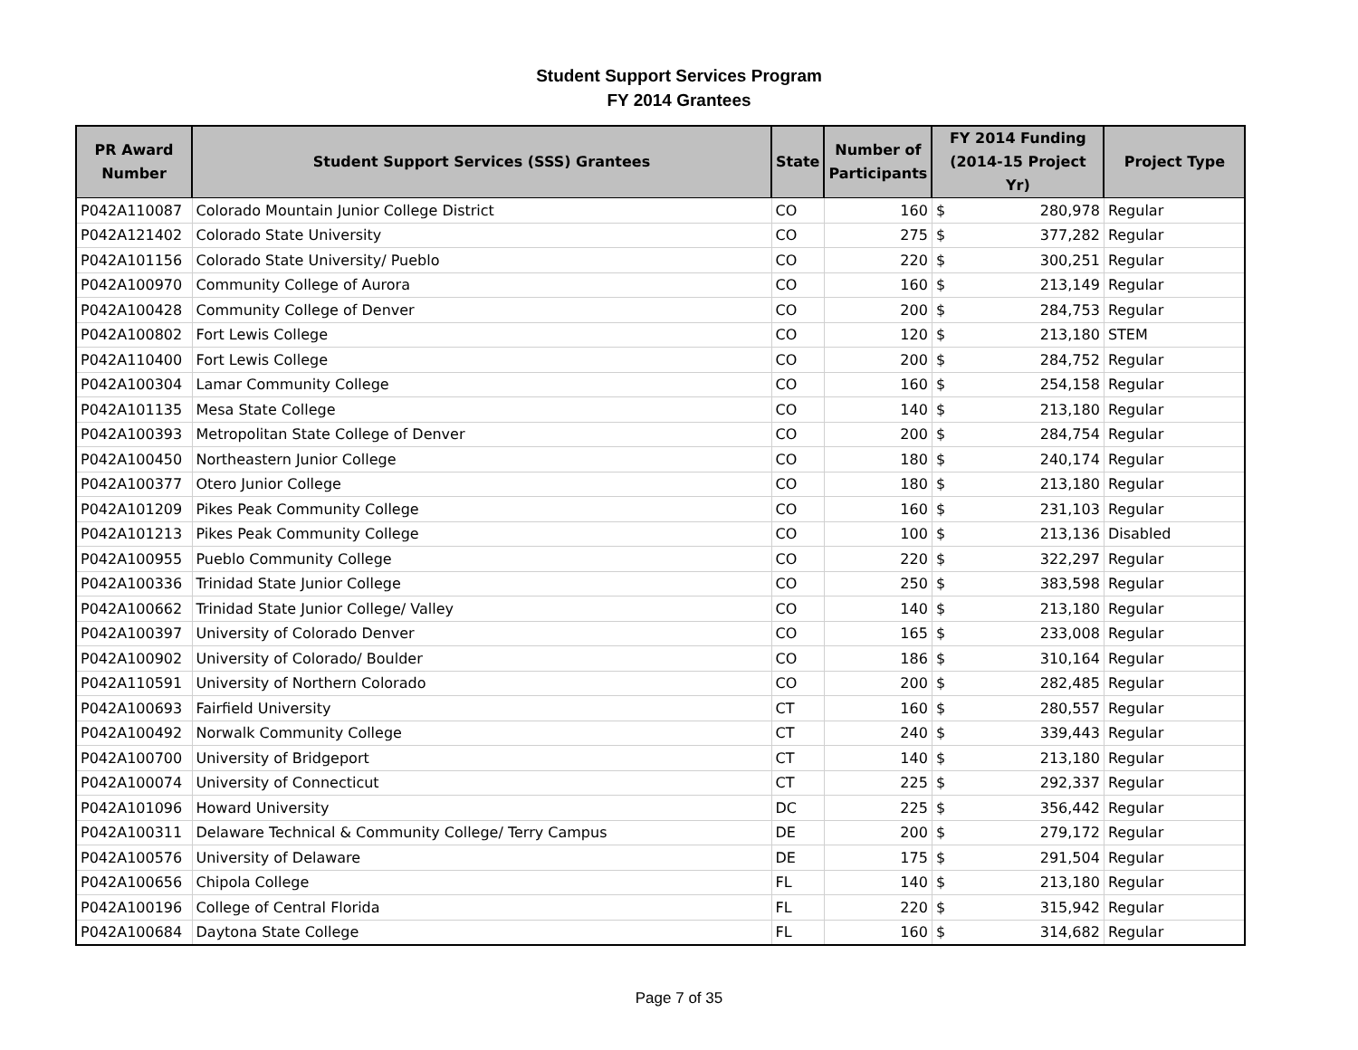Student Support Services Program
FY 2014 Grantees
| PR Award Number | Student Support Services (SSS) Grantees | State | Number of Participants | FY 2014 Funding (2014-15 Project Yr) | Project Type |
| --- | --- | --- | --- | --- | --- |
| P042A110087 | Colorado Mountain Junior College District | CO | 160 | $ 280,978 | Regular |
| P042A121402 | Colorado State University | CO | 275 | $ 377,282 | Regular |
| P042A101156 | Colorado State University/ Pueblo | CO | 220 | $ 300,251 | Regular |
| P042A100970 | Community College of Aurora | CO | 160 | $ 213,149 | Regular |
| P042A100428 | Community College of Denver | CO | 200 | $ 284,753 | Regular |
| P042A100802 | Fort Lewis College | CO | 120 | $ 213,180 | STEM |
| P042A110400 | Fort Lewis College | CO | 200 | $ 284,752 | Regular |
| P042A100304 | Lamar Community College | CO | 160 | $ 254,158 | Regular |
| P042A101135 | Mesa State College | CO | 140 | $ 213,180 | Regular |
| P042A100393 | Metropolitan State College of Denver | CO | 200 | $ 284,754 | Regular |
| P042A100450 | Northeastern Junior College | CO | 180 | $ 240,174 | Regular |
| P042A100377 | Otero Junior College | CO | 180 | $ 213,180 | Regular |
| P042A101209 | Pikes Peak Community College | CO | 160 | $ 231,103 | Regular |
| P042A101213 | Pikes Peak Community College | CO | 100 | $ 213,136 | Disabled |
| P042A100955 | Pueblo Community College | CO | 220 | $ 322,297 | Regular |
| P042A100336 | Trinidad State Junior College | CO | 250 | $ 383,598 | Regular |
| P042A100662 | Trinidad State Junior College/ Valley | CO | 140 | $ 213,180 | Regular |
| P042A100397 | University of Colorado Denver | CO | 165 | $ 233,008 | Regular |
| P042A100902 | University of Colorado/ Boulder | CO | 186 | $ 310,164 | Regular |
| P042A110591 | University of Northern Colorado | CO | 200 | $ 282,485 | Regular |
| P042A100693 | Fairfield University | CT | 160 | $ 280,557 | Regular |
| P042A100492 | Norwalk Community College | CT | 240 | $ 339,443 | Regular |
| P042A100700 | University of Bridgeport | CT | 140 | $ 213,180 | Regular |
| P042A100074 | University of Connecticut | CT | 225 | $ 292,337 | Regular |
| P042A101096 | Howard University | DC | 225 | $ 356,442 | Regular |
| P042A100311 | Delaware Technical & Community College/ Terry Campus | DE | 200 | $ 279,172 | Regular |
| P042A100576 | University of Delaware | DE | 175 | $ 291,504 | Regular |
| P042A100656 | Chipola College | FL | 140 | $ 213,180 | Regular |
| P042A100196 | College of Central Florida | FL | 220 | $ 315,942 | Regular |
| P042A100684 | Daytona State College | FL | 160 | $ 314,682 | Regular |
Page 7 of 35